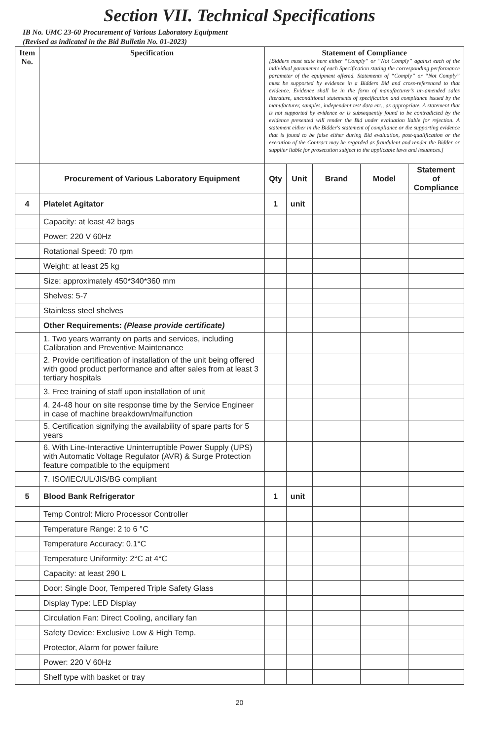Section VII. Technical Specifications
IB No. UMC 23-60 Procurement of Various Laboratory Equipment
(Revised as indicated in the Bid Bulletin No. 01-2023)
| Item No. | Specification | Statement of Compliance [Bidders must state here either “Comply” or “Not Comply” against each of the individual parameters of each Specification stating the corresponding performance parameter of the equipment offered. Statements of “Comply” or “Not Comply” must be supported by evidence in a Bidders Bid and cross-referenced to that evidence. Evidence shall be in the form of manufacturer’s un-amended sales literature, unconditional statements of specification and compliance issued by the manufacturer, samples, independent test data etc., as appropriate. A statement that is not supported by evidence or is subsequently found to be contradicted by the evidence presented will render the Bid under evaluation liable for rejection. A statement either in the Bidder's statement of compliance or the supporting evidence that is found to be false either during Bid evaluation, post-qualification or the execution of the Contract may be regarded as fraudulent and render the Bidder or supplier liable for prosecution subject to the applicable laws and issuances.] | | | | |
| --- | --- | --- | --- | --- | --- | --- |
| | Procurement of Various Laboratory Equipment | Qty | Unit | Brand | Model | Statement of Compliance |
| 4 | Platelet Agitator | 1 | unit | | | |
| | Capacity: at least 42 bags | | | | | |
| | Power: 220 V 60Hz | | | | | |
| | Rotational Speed: 70 rpm | | | | | |
| | Weight: at least 25 kg | | | | | |
| | Size: approximately 450*340*360 mm | | | | | |
| | Shelves: 5-7 | | | | | |
| | Stainless steel shelves | | | | | |
| | Other Requirements: (Please provide certificate) | | | | | |
| | 1. Two years warranty on parts and services, including Calibration and Preventive Maintenance | | | | | |
| | 2. Provide certification of installation of the unit being offered with good product performance and after sales from at least 3 tertiary hospitals | | | | | |
| | 3. Free training of staff upon installation of unit | | | | | |
| | 4. 24-48 hour on site response time by the Service Engineer in case of machine breakdown/malfunction | | | | | |
| | 5. Certification signifying the availability of spare parts for 5 years | | | | | |
| | 6. With Line-Interactive Uninterruptible Power Supply (UPS) with Automatic Voltage Regulator (AVR) & Surge Protection feature compatible to the equipment | | | | | |
| | 7. ISO/IEC/UL/JIS/BG compliant | | | | | |
| 5 | Blood Bank Refrigerator | 1 | unit | | | |
| | Temp Control: Micro Processor Controller | | | | | |
| | Temperature Range: 2 to 6 °C | | | | | |
| | Temperature Accuracy: 0.1°C | | | | | |
| | Temperature Uniformity: 2°C at 4°C | | | | | |
| | Capacity: at least 290 L | | | | | |
| | Door: Single Door, Tempered Triple Safety Glass | | | | | |
| | Display Type: LED Display | | | | | |
| | Circulation Fan: Direct Cooling, ancillary fan | | | | | |
| | Safety Device: Exclusive Low & High Temp. | | | | | |
| | Protector, Alarm for power failure | | | | | |
| | Power: 220 V 60Hz | | | | | |
| | Shelf type with basket or tray | | | | | |
20